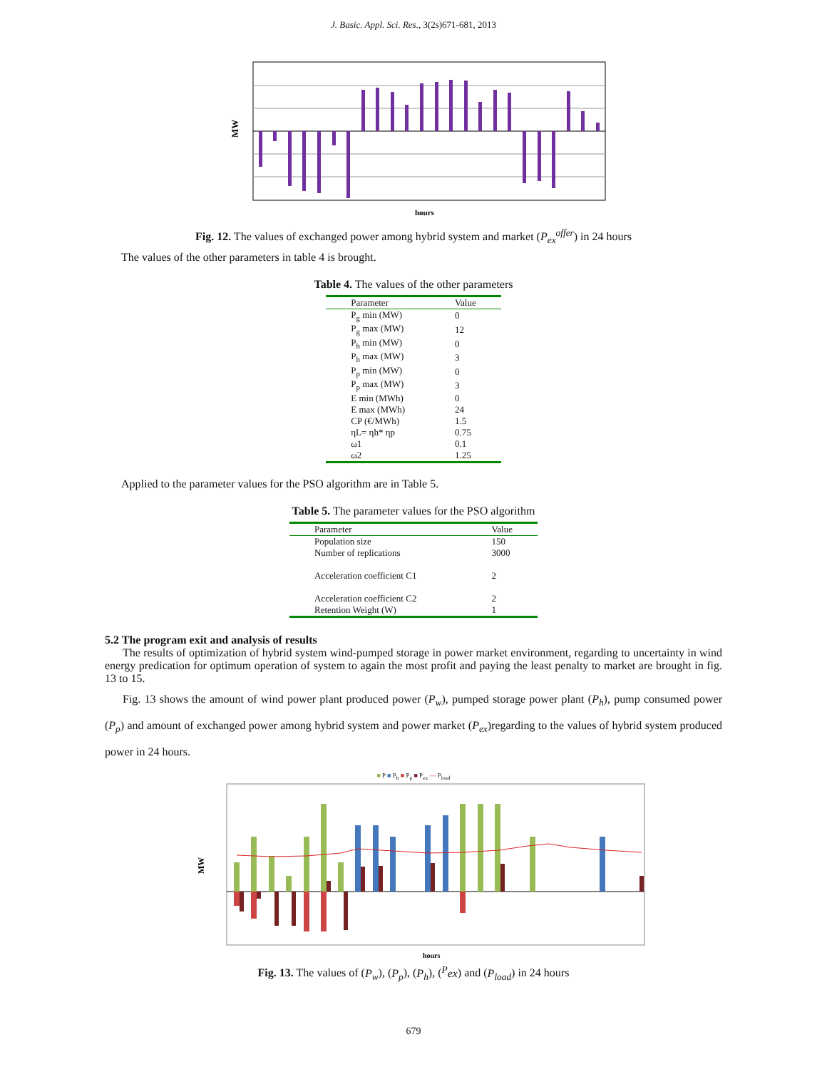J. Basic. Appl. Sci. Res., 3(2s)671-681, 2013
MW
hours
Fig. 12. The values of exchanged power among hybrid system and market (P<sub>ex</sub><sup>offer</sup>) in 24 hours
The values of the other parameters in table 4 is brought.
Table 4. The values of the other parameters
| Parameter | Value |
| --- | --- |
| P<sub>g</sub> min (MW) | 0 |
| P<sub>g</sub> max (MW) | 12 |
| P<sub>h</sub> min (MW) | 0 |
| P<sub>h</sub> max (MW) | 3 |
| P<sub>p</sub> min (MW) | 0 |
| P<sub>p</sub> max (MW) | 3 |
| E min (MWh) | 0 |
| E max (MWh) | 24 |
| CP (€/MWh) | 1.5 |
| ηL= ηh* ηp | 0.75 |
| ω1 | 0.1 |
| ω2 | 1.25 |
Applied to the parameter values for the PSO algorithm are in Table 5.
Table 5. The parameter values for the PSO algorithm
| Parameter | Value |
| --- | --- |
| Population size | 150 |
| Number of replications | 3000 |
| Acceleration coefficient C1 | 2 |
| Acceleration coefficient C2 | 2 |
| Retention Weight (W) | 1 |
5.2 The program exit and analysis of results
The results of optimization of hybrid system wind-pumped storage in power market environment, regarding to uncertainty in wind energy predication for optimum operation of system to again the most profit and paying the least penalty to market are brought in fig. 13 to 15.
Fig. 13 shows the amount of wind power plant produced power (P<sub>w</sub>), pumped storage power plant (P<sub>h</sub>), pump consumed power (P<sub>p</sub>) and amount of exchanged power among hybrid system and power market (P<sub>ex</sub>)regarding to the values of hybrid system produced power in 24 hours.
■ P ■ P<sub>h</sub> ■ P<sub>p</sub> ■ P<sub>ex</sub> — P<sub>load</sub>
MW
hours
Fig. 13. The values of (P<sub>w</sub>), (P<sub>p</sub>), (P<sub>h</sub>), (<sup>P</sup>ex) and (P<sub>load</sub>) in 24 hours
679